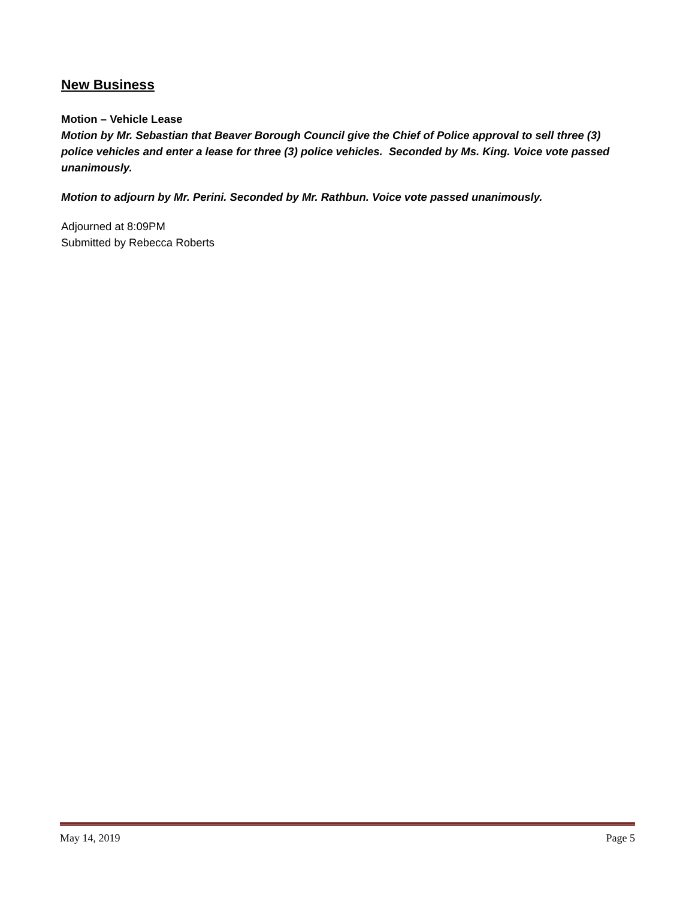New Business
Motion – Vehicle Lease
Motion by Mr. Sebastian that Beaver Borough Council give the Chief of Police approval to sell three (3) police vehicles and enter a lease for three (3) police vehicles. Seconded by Ms. King. Voice vote passed unanimously.
Motion to adjourn by Mr. Perini. Seconded by Mr. Rathbun. Voice vote passed unanimously.
Adjourned at 8:09PM
Submitted by Rebecca Roberts
May 14, 2019 Page 5